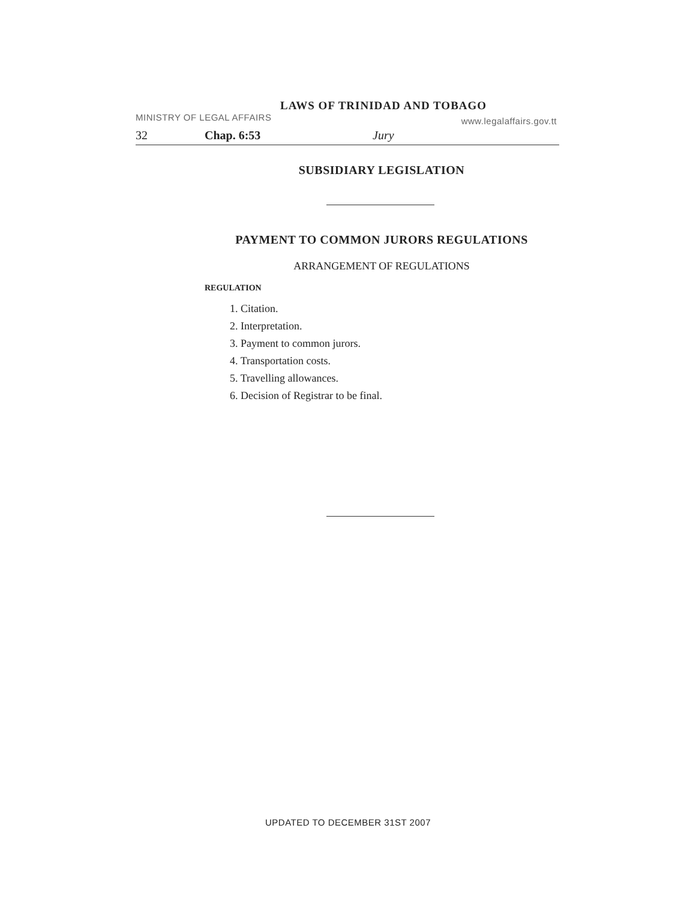LAWS OF TRINIDAD AND TOBAGO
MINISTRY OF LEGAL AFFAIRS www.legalaffairs.gov.tt
32 Chap. 6:53 Jury
SUBSIDIARY LEGISLATION
PAYMENT TO COMMON JURORS REGULATIONS
ARRANGEMENT OF REGULATIONS
REGULATION
1. Citation.
2. Interpretation.
3. Payment to common jurors.
4. Transportation costs.
5. Travelling allowances.
6. Decision of Registrar to be final.
UPDATED TO DECEMBER 31ST 2007